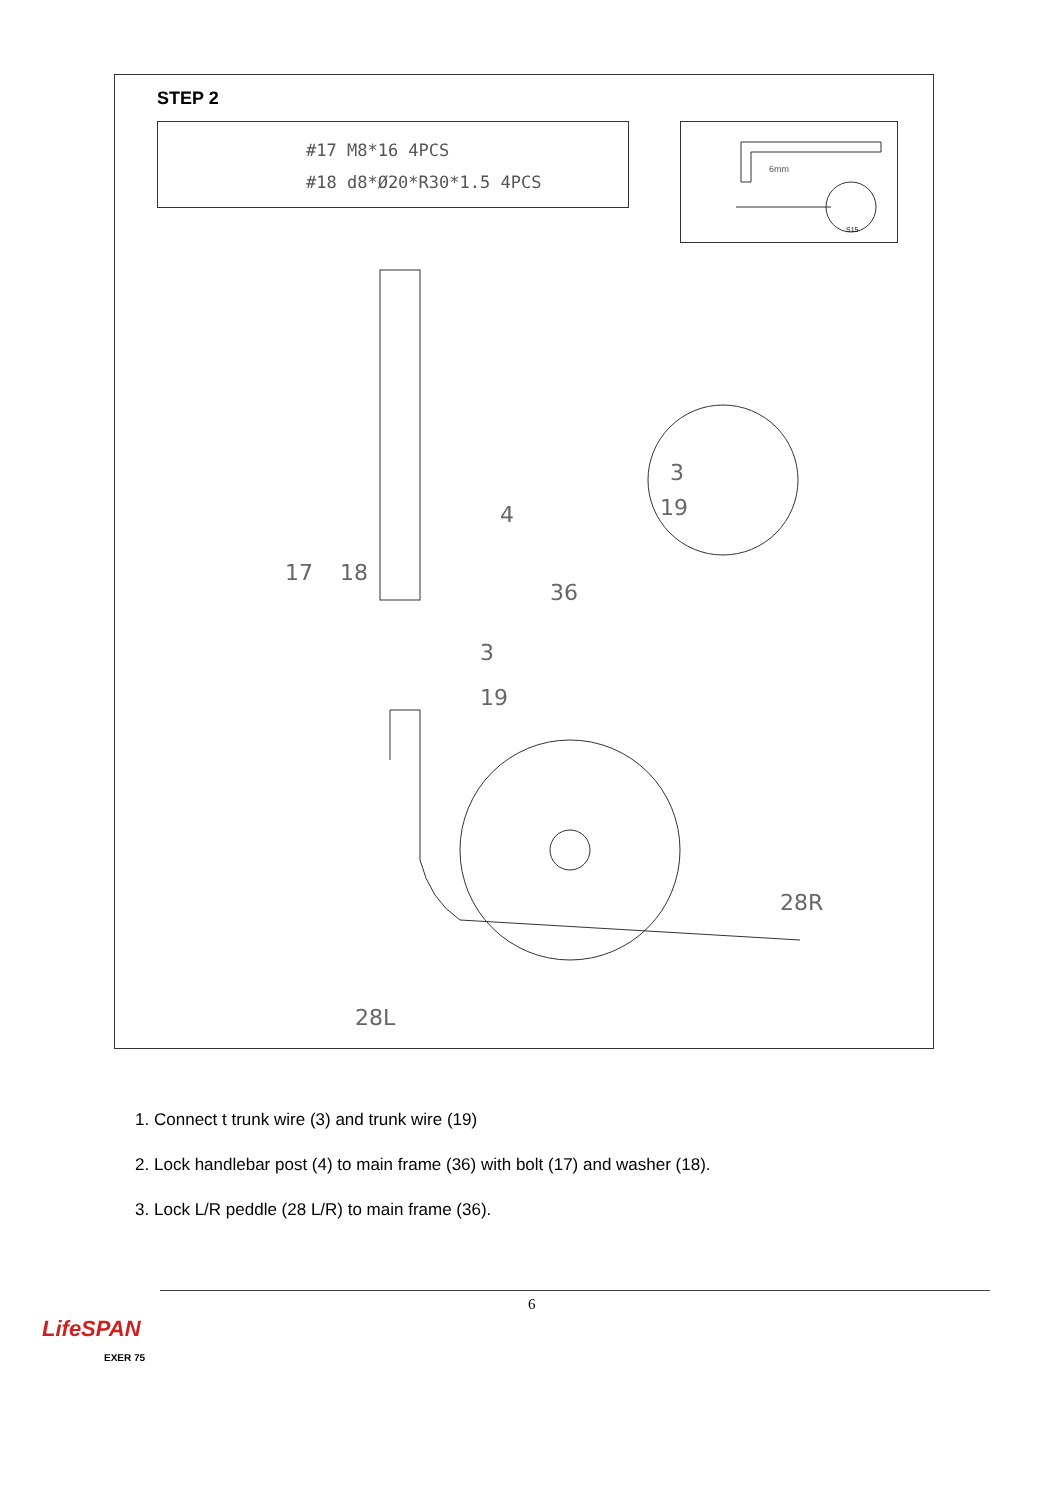STEP 2
#17 M8*16 4PCS
#18 d8*Ø20*R30*1.5 4PCS
6mm
S15
4
17
18
36
3
19
3
19
28R
28L
1. Connect t trunk wire (3) and trunk wire (19)
2. Lock handlebar post (4) to main frame (36) with bolt (17) and washer (18).
3. Lock L/R peddle (28 L/R) to main frame (36).
6
LifeSPAN
EXER 75